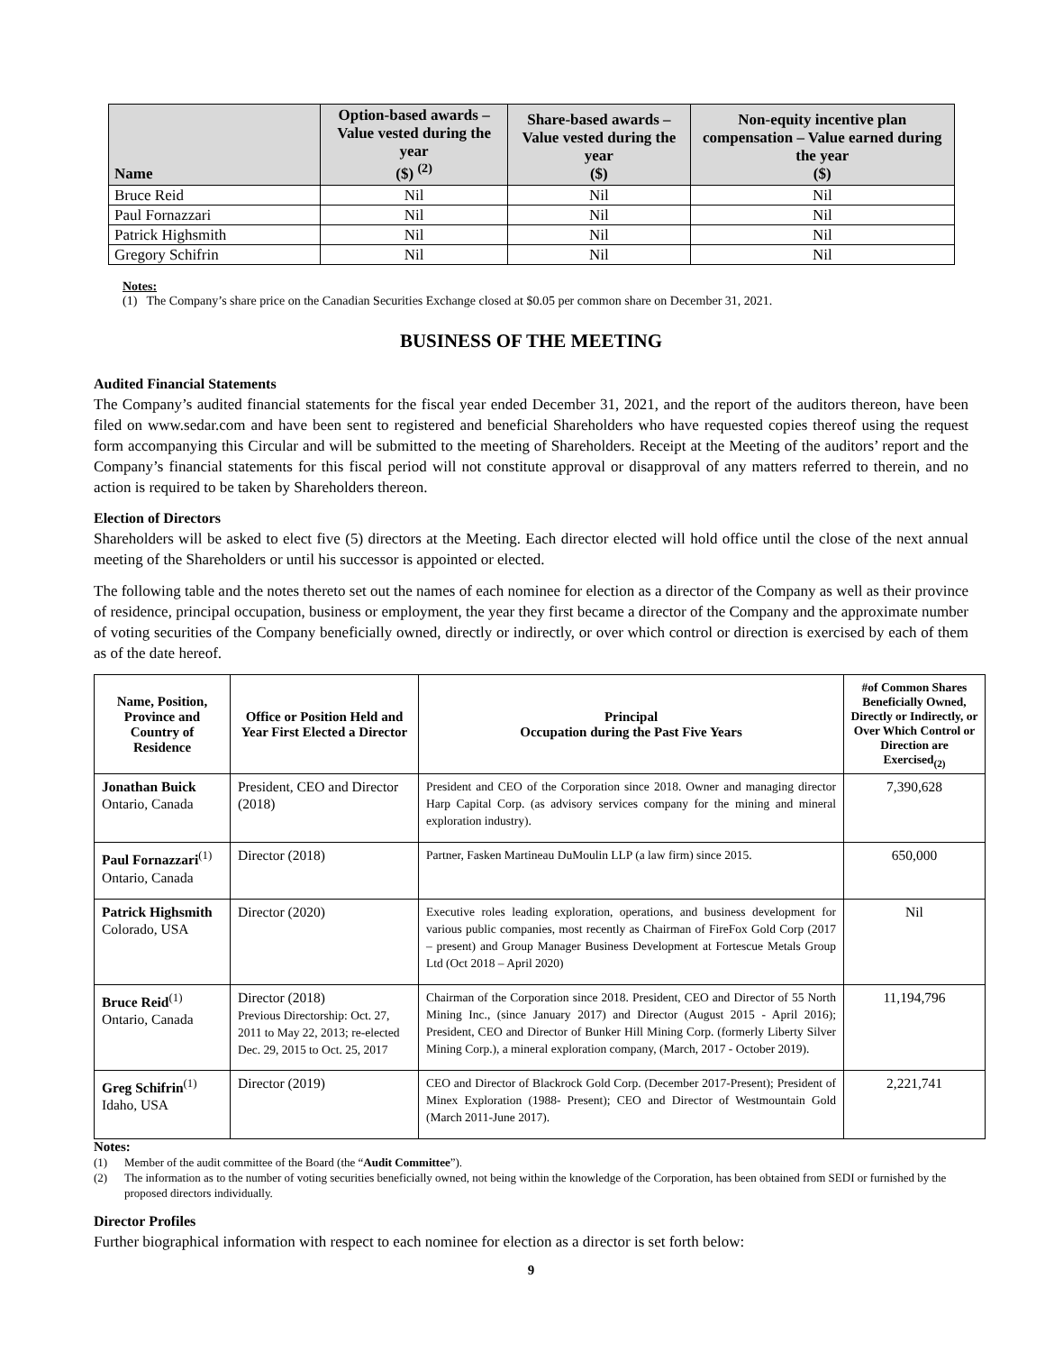| Name | Option-based awards – Value vested during the year ($) <sup>(2)</sup> | Share-based awards – Value vested during the year ($) | Non-equity incentive plan compensation – Value earned during the year ($) |
| --- | --- | --- | --- |
| Bruce Reid | Nil | Nil | Nil |
| Paul Fornazzari | Nil | Nil | Nil |
| Patrick Highsmith | Nil | Nil | Nil |
| Gregory Schifrin | Nil | Nil | Nil |
Notes:
(1) The Company’s share price on the Canadian Securities Exchange closed at $0.05 per common share on December 31, 2021.
BUSINESS OF THE MEETING
Audited Financial Statements
The Company’s audited financial statements for the fiscal year ended December 31, 2021, and the report of the auditors thereon, have been filed on www.sedar.com and have been sent to registered and beneficial Shareholders who have requested copies thereof using the request form accompanying this Circular and will be submitted to the meeting of Shareholders. Receipt at the Meeting of the auditors’ report and the Company’s financial statements for this fiscal period will not constitute approval or disapproval of any matters referred to therein, and no action is required to be taken by Shareholders thereon.
Election of Directors
Shareholders will be asked to elect five (5) directors at the Meeting. Each director elected will hold office until the close of the next annual meeting of the Shareholders or until his successor is appointed or elected.
The following table and the notes thereto set out the names of each nominee for election as a director of the Company as well as their province of residence, principal occupation, business or employment, the year they first became a director of the Company and the approximate number of voting securities of the Company beneficially owned, directly or indirectly, or over which control or direction is exercised by each of them as of the date hereof.
| Name, Position, Province and Country of Residence | Office or Position Held and Year First Elected a Director | Principal Occupation during the Past Five Years | #of Common Shares Beneficially Owned, Directly or Indirectly, or Over Which Control or Direction are Exercised<sub>(2)</sub> |
| --- | --- | --- | --- |
| Jonathan Buick Ontario, Canada | President, CEO and Director (2018) | President and CEO of the Corporation since 2018. Owner and managing director Harp Capital Corp. (as advisory services company for the mining and mineral exploration industry). | 7,390,628 |
| Paul Fornazzari<sup>(1)</sup> Ontario, Canada | Director (2018) | Partner, Fasken Martineau DuMoulin LLP (a law firm) since 2015. | 650,000 |
| Patrick Highsmith Colorado, USA | Director (2020) | Executive roles leading exploration, operations, and business development for various public companies, most recently as Chairman of FireFox Gold Corp (2017 – present) and Group Manager Business Development at Fortescue Metals Group Ltd (Oct 2018 – April 2020) | Nil |
| Bruce Reid<sup>(1)</sup> Ontario, Canada | Director (2018) Previous Directorship: Oct. 27, 2011 to May 22, 2013; re-elected Dec. 29, 2015 to Oct. 25, 2017 | Chairman of the Corporation since 2018. President, CEO and Director of 55 North Mining Inc., (since January 2017) and Director (August 2015 - April 2016); President, CEO and Director of Bunker Hill Mining Corp. (formerly Liberty Silver Mining Corp.), a mineral exploration company, (March, 2017 - October 2019). | 11,194,796 |
| Greg Schifrin<sup>(1)</sup> Idaho, USA | Director (2019) | CEO and Director of Blackrock Gold Corp. (December 2017-Present); President of Minex Exploration (1988- Present); CEO and Director of Westmountain Gold (March 2011-June 2017). | 2,221,741 |
Notes:
(1) Member of the audit committee of the Board (the “Audit Committee”).
(2) The information as to the number of voting securities beneficially owned, not being within the knowledge of the Corporation, has been obtained from SEDI or furnished by the proposed directors individually.
Director Profiles
Further biographical information with respect to each nominee for election as a director is set forth below:
9